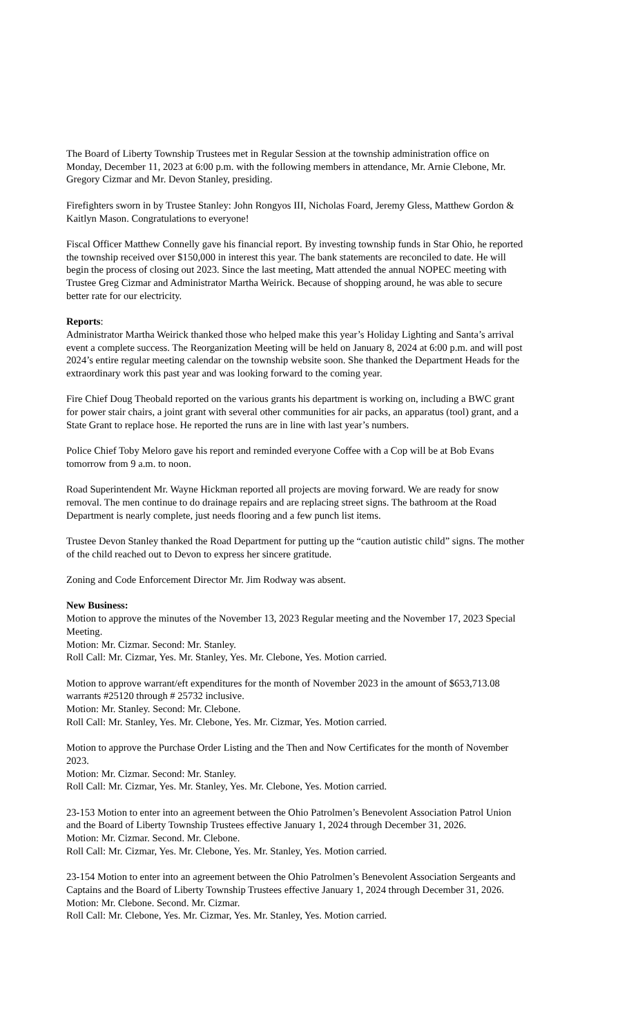The Board of Liberty Township Trustees met in Regular Session at the township administration office on Monday, December 11, 2023 at 6:00 p.m. with the following members in attendance, Mr. Arnie Clebone, Mr. Gregory Cizmar and Mr. Devon Stanley, presiding.
Firefighters sworn in by Trustee Stanley: John Rongyos III, Nicholas Foard, Jeremy Gless, Matthew Gordon & Kaitlyn Mason. Congratulations to everyone!
Fiscal Officer Matthew Connelly gave his financial report. By investing township funds in Star Ohio, he reported the township received over $150,000 in interest this year. The bank statements are reconciled to date. He will begin the process of closing out 2023. Since the last meeting, Matt attended the annual NOPEC meeting with Trustee Greg Cizmar and Administrator Martha Weirick. Because of shopping around, he was able to secure better rate for our electricity.
Reports:
Administrator Martha Weirick thanked those who helped make this year’s Holiday Lighting and Santa’s arrival event a complete success. The Reorganization Meeting will be held on January 8, 2024 at 6:00 p.m. and will post 2024’s entire regular meeting calendar on the township website soon. She thanked the Department Heads for the extraordinary work this past year and was looking forward to the coming year.
Fire Chief Doug Theobald reported on the various grants his department is working on, including a BWC grant for power stair chairs, a joint grant with several other communities for air packs, an apparatus (tool) grant, and a State Grant to replace hose. He reported the runs are in line with last year’s numbers.
Police Chief Toby Meloro gave his report and reminded everyone Coffee with a Cop will be at Bob Evans tomorrow from 9 a.m. to noon.
Road Superintendent Mr. Wayne Hickman reported all projects are moving forward. We are ready for snow removal. The men continue to do drainage repairs and are replacing street signs. The bathroom at the Road Department is nearly complete, just needs flooring and a few punch list items.
Trustee Devon Stanley thanked the Road Department for putting up the “caution autistic child” signs. The mother of the child reached out to Devon to express her sincere gratitude.
Zoning and Code Enforcement Director Mr. Jim Rodway was absent.
New Business:
Motion to approve the minutes of the November 13, 2023 Regular meeting and the November 17, 2023 Special Meeting.
Motion: Mr. Cizmar. Second: Mr. Stanley.
Roll Call: Mr. Cizmar, Yes. Mr. Stanley, Yes. Mr. Clebone, Yes. Motion carried.
Motion to approve warrant/eft expenditures for the month of November 2023 in the amount of $653,713.08 warrants #25120 through # 25732 inclusive.
Motion: Mr. Stanley. Second: Mr. Clebone.
Roll Call: Mr. Stanley, Yes. Mr. Clebone, Yes. Mr. Cizmar, Yes. Motion carried.
Motion to approve the Purchase Order Listing and the Then and Now Certificates for the month of November 2023.
Motion: Mr. Cizmar. Second: Mr. Stanley.
Roll Call: Mr. Cizmar, Yes. Mr. Stanley, Yes. Mr. Clebone, Yes. Motion carried.
23-153 Motion to enter into an agreement between the Ohio Patrolmen’s Benevolent Association Patrol Union and the Board of Liberty Township Trustees effective January 1, 2024 through December 31, 2026.
Motion: Mr. Cizmar. Second. Mr. Clebone.
Roll Call: Mr. Cizmar, Yes. Mr. Clebone, Yes. Mr. Stanley, Yes. Motion carried.
23-154 Motion to enter into an agreement between the Ohio Patrolmen’s Benevolent Association Sergeants and Captains and the Board of Liberty Township Trustees effective January 1, 2024 through December 31, 2026.
Motion: Mr. Clebone. Second. Mr. Cizmar.
Roll Call: Mr. Clebone, Yes. Mr. Cizmar, Yes. Mr. Stanley, Yes. Motion carried.